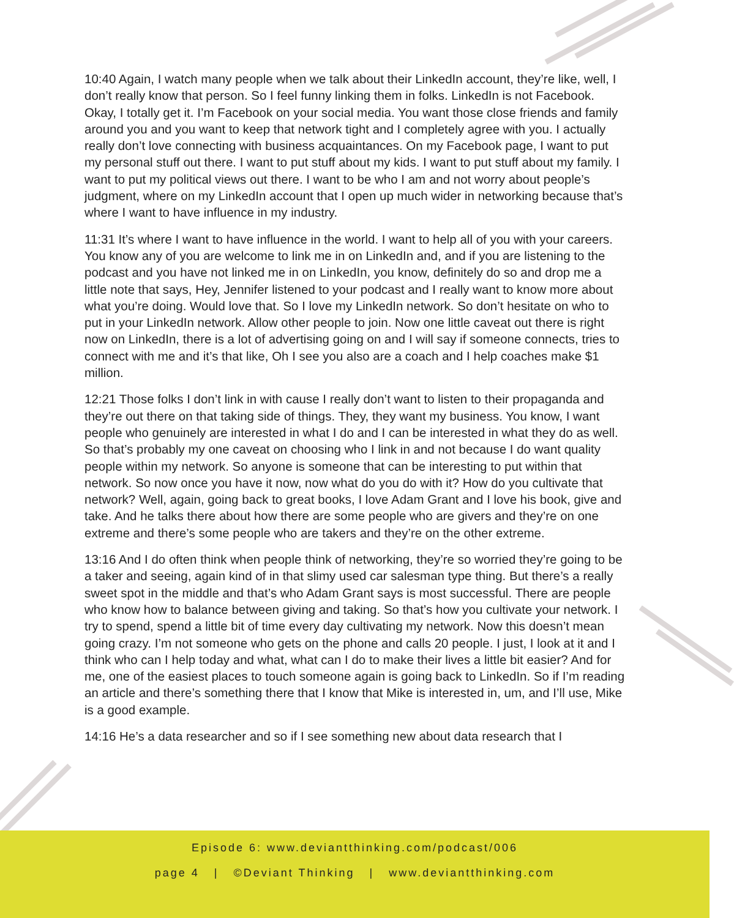10:40 Again, I watch many people when we talk about their LinkedIn account, they’re like, well, I don’t really know that person. So I feel funny linking them in folks. LinkedIn is not Facebook. Okay, I totally get it. I’m Facebook on your social media. You want those close friends and family around you and you want to keep that network tight and I completely agree with you. I actually really don’t love connecting with business acquaintances. On my Facebook page, I want to put my personal stuff out there. I want to put stuff about my kids. I want to put stuff about my family. I want to put my political views out there. I want to be who I am and not worry about people’s judgment, where on my LinkedIn account that I open up much wider in networking because that’s where I want to have influence in my industry.
11:31 It’s where I want to have influence in the world. I want to help all of you with your careers. You know any of you are welcome to link me in on LinkedIn and, and if you are listening to the podcast and you have not linked me in on LinkedIn, you know, definitely do so and drop me a little note that says, Hey, Jennifer listened to your podcast and I really want to know more about what you’re doing. Would love that. So I love my LinkedIn network. So don’t hesitate on who to put in your LinkedIn network. Allow other people to join. Now one little caveat out there is right now on LinkedIn, there is a lot of advertising going on and I will say if someone connects, tries to connect with me and it’s that like, Oh I see you also are a coach and I help coaches make $1 million.
12:21 Those folks I don’t link in with cause I really don’t want to listen to their propaganda and they’re out there on that taking side of things. They, they want my business. You know, I want people who genuinely are interested in what I do and I can be interested in what they do as well. So that’s probably my one caveat on choosing who I link in and not because I do want quality people within my network. So anyone is someone that can be interesting to put within that network. So now once you have it now, now what do you do with it? How do you cultivate that network? Well, again, going back to great books, I love Adam Grant and I love his book, give and take. And he talks there about how there are some people who are givers and they’re on one extreme and there’s some people who are takers and they’re on the other extreme.
13:16 And I do often think when people think of networking, they’re so worried they’re going to be a taker and seeing, again kind of in that slimy used car salesman type thing. But there’s a really sweet spot in the middle and that’s who Adam Grant says is most successful. There are people who know how to balance between giving and taking. So that’s how you cultivate your network. I try to spend, spend a little bit of time every day cultivating my network. Now this doesn’t mean going crazy. I’m not someone who gets on the phone and calls 20 people. I just, I look at it and I think who can I help today and what, what can I do to make their lives a little bit easier? And for me, one of the easiest places to touch someone again is going back to LinkedIn. So if I’m reading an article and there’s something there that I know that Mike is interested in, um, and I’ll use, Mike is a good example.
14:16 He’s a data researcher and so if I see something new about data research that I
Episode 6: www.deviantthinking.com/podcast/006
page 4 | ©Deviant Thinking | www.deviantthinking.com